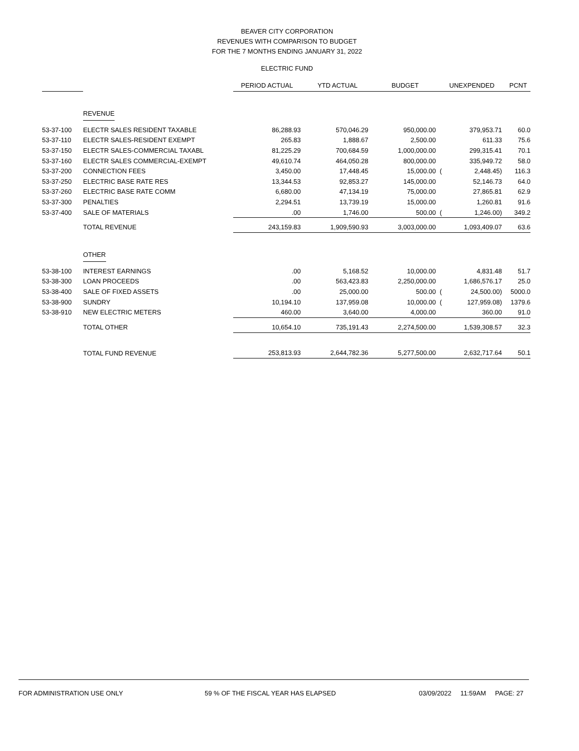BEAVER CITY CORPORATION
REVENUES WITH COMPARISON TO BUDGET
FOR THE 7 MONTHS ENDING JANUARY 31, 2022
ELECTRIC FUND
| | | PERIOD ACTUAL | YTD ACTUAL | BUDGET | UNEXPENDED | | PCNT |
| --- | --- | --- | --- | --- | --- | --- | --- |
| | REVENUE | | | | | | |
| 53-37-100 | ELECTR SALES RESIDENT TAXABLE | 86,288.93 | 570,046.29 | 950,000.00 | | 379,953.71 | 60.0 |
| 53-37-110 | ELECTR SALES-RESIDENT EXEMPT | 265.83 | 1,888.67 | 2,500.00 | | 611.33 | 75.6 |
| 53-37-150 | ELECTR SALES-COMMERCIAL TAXABL | 81,225.29 | 700,684.59 | 1,000,000.00 | | 299,315.41 | 70.1 |
| 53-37-160 | ELECTR SALES COMMERCIAL-EXEMPT | 49,610.74 | 464,050.28 | 800,000.00 | | 335,949.72 | 58.0 |
| 53-37-200 | CONNECTION FEES | 3,450.00 | 17,448.45 | 15,000.00 | ( | 2,448.45) | 116.3 |
| 53-37-250 | ELECTRIC BASE RATE RES | 13,344.53 | 92,853.27 | 145,000.00 | | 52,146.73 | 64.0 |
| 53-37-260 | ELECTRIC BASE RATE COMM | 6,680.00 | 47,134.19 | 75,000.00 | | 27,865.81 | 62.9 |
| 53-37-300 | PENALTIES | 2,294.51 | 13,739.19 | 15,000.00 | | 1,260.81 | 91.6 |
| 53-37-400 | SALE OF MATERIALS | .00 | 1,746.00 | 500.00 | ( | 1,246.00) | 349.2 |
| | TOTAL REVENUE | 243,159.83 | 1,909,590.93 | 3,003,000.00 | | 1,093,409.07 | 63.6 |
| | OTHER | | | | | | |
| 53-38-100 | INTEREST EARNINGS | .00 | 5,168.52 | 10,000.00 | | 4,831.48 | 51.7 |
| 53-38-300 | LOAN PROCEEDS | .00 | 563,423.83 | 2,250,000.00 | | 1,686,576.17 | 25.0 |
| 53-38-400 | SALE OF FIXED ASSETS | .00 | 25,000.00 | 500.00 | ( | 24,500.00) | 5000.0 |
| 53-38-900 | SUNDRY | 10,194.10 | 137,959.08 | 10,000.00 | ( | 127,959.08) | 1379.6 |
| 53-38-910 | NEW ELECTRIC METERS | 460.00 | 3,640.00 | 4,000.00 | | 360.00 | 91.0 |
| | TOTAL OTHER | 10,654.10 | 735,191.43 | 2,274,500.00 | | 1,539,308.57 | 32.3 |
| | TOTAL FUND REVENUE | 253,813.93 | 2,644,782.36 | 5,277,500.00 | | 2,632,717.64 | 50.1 |
FOR ADMINISTRATION USE ONLY 59 % OF THE FISCAL YEAR HAS ELAPSED 03/09/2022 11:59AM PAGE: 27